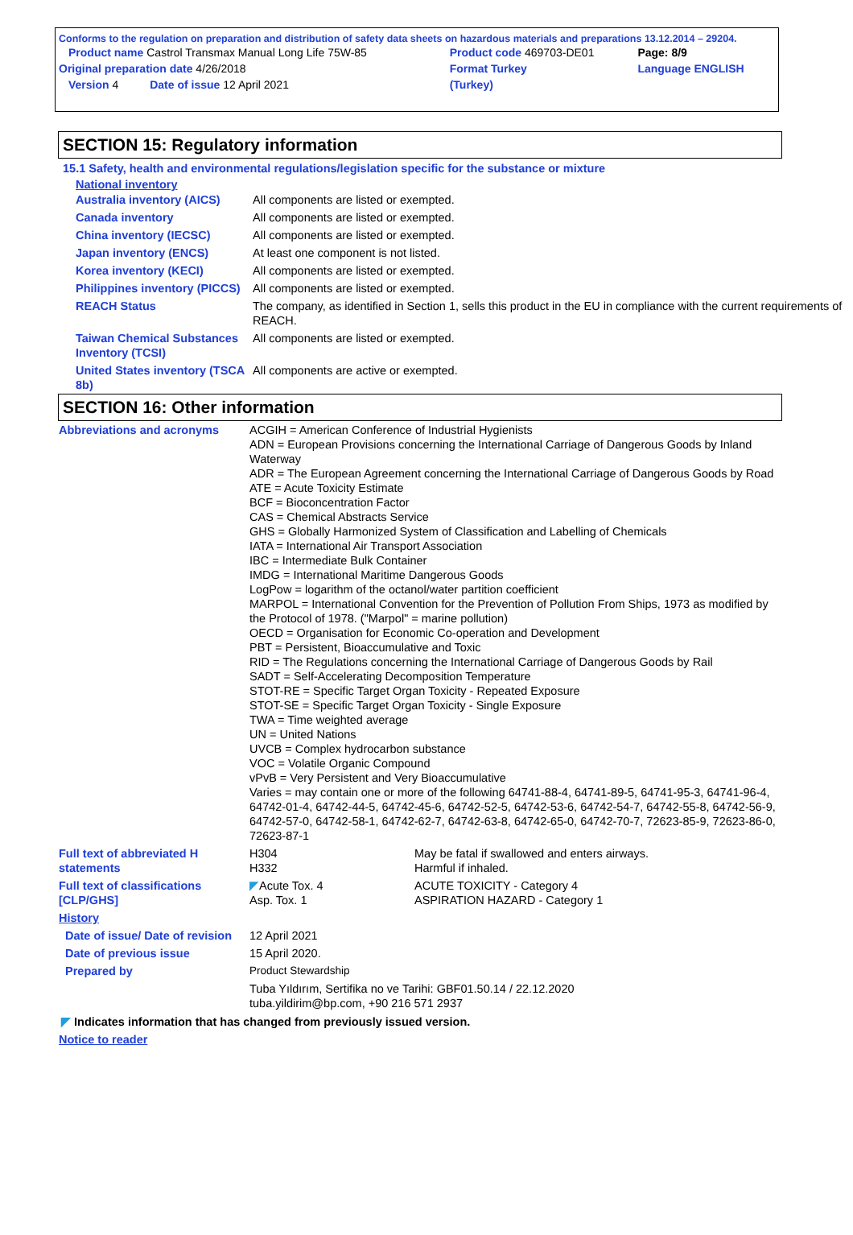Conforms to the regulation on preparation and distribution of safety data sheets on hazardous materials and preparations 13.12.2014 – 29204.
| Product name Castrol Transmax Manual Long Life 75W-85 | Product code 469703-DE01 | Page: 8/9 |
| Original preparation date 4/26/2018 | Format Turkey | Language ENGLISH |
| Version 4 Date of issue 12 April 2021 | (Turkey) | |
SECTION 15: Regulatory information
15.1 Safety, health and environmental regulations/legislation specific for the substance or mixture
National inventory
| Australia inventory (AICS) | All components are listed or exempted. |
| Canada inventory | All components are listed or exempted. |
| China inventory (IECSC) | All components are listed or exempted. |
| Japan inventory (ENCS) | At least one component is not listed. |
| Korea inventory (KECI) | All components are listed or exempted. |
| Philippines inventory (PICCS) | All components are listed or exempted. |
| REACH Status | The company, as identified in Section 1, sells this product in the EU in compliance with the current requirements of REACH. |
| Taiwan Chemical Substances Inventory (TCSI) | All components are listed or exempted. |
| United States inventory (TSCA 8b) | All components are active or exempted. |
SECTION 16: Other information
| Abbreviations and acronyms | ACGIH = American Conference of Industrial Hygienists ADN = European Provisions concerning the International Carriage of Dangerous Goods by Inland Waterway ADR = The European Agreement concerning the International Carriage of Dangerous Goods by Road ATE = Acute Toxicity Estimate BCF = Bioconcentration Factor CAS = Chemical Abstracts Service GHS = Globally Harmonized System of Classification and Labelling of Chemicals IATA = International Air Transport Association IBC = Intermediate Bulk Container IMDG = International Maritime Dangerous Goods LogPow = logarithm of the octanol/water partition coefficient MARPOL = International Convention for the Prevention of Pollution From Ships, 1973 as modified by the Protocol of 1978. ("Marpol" = marine pollution) OECD = Organisation for Economic Co-operation and Development PBT = Persistent, Bioaccumulative and Toxic RID = The Regulations concerning the International Carriage of Dangerous Goods by Rail SADT = Self-Accelerating Decomposition Temperature STOT-RE = Specific Target Organ Toxicity - Repeated Exposure STOT-SE = Specific Target Organ Toxicity - Single Exposure TWA = Time weighted average UN = United Nations UVCB = Complex hydrocarbon substance VOC = Volatile Organic Compound vPvB = Very Persistent and Very Bioaccumulative Varies = may contain one or more of the following 64741-88-4, 64741-89-5, 64741-95-3, 64741-96-4, 64742-01-4, 64742-44-5, 64742-45-6, 64742-52-5, 64742-53-6, 64742-54-7, 64742-55-8, 64742-56-9, 64742-57-0, 64742-58-1, 64742-62-7, 64742-63-8, 64742-65-0, 64742-70-7, 72623-85-9, 72623-86-0, 72623-87-1 | |
| Full text of abbreviated H statements | H304 H332 | May be fatal if swallowed and enters airways. Harmful if inhaled. |
| Full text of classifications [CLP/GHS] | ◤ Acute Tox. 4 Asp. Tox. 1 | ACUTE TOXICITY - Category 4 ASPIRATION HAZARD - Category 1 |
| History | | |
| Date of issue/ Date of revision | 12 April 2021 | |
| Date of previous issue | 15 April 2020. | |
| Prepared by | Product Stewardship | |
| | Tuba Yıldırım, Sertifika no ve Tarihi: GBF01.50.14 / 22.12.2020 tuba.yildirim@bp.com, +90 216 571 2937 | |
◤ Indicates information that has changed from previously issued version.
Notice to reader